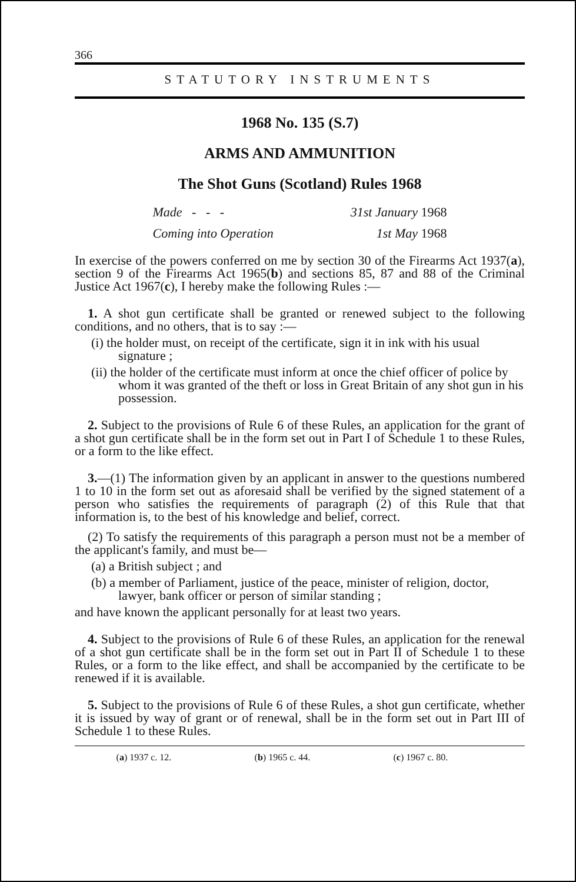366
STATUTORY INSTRUMENTS
1968 No. 135 (S.7)
ARMS AND AMMUNITION
The Shot Guns (Scotland) Rules 1968
Made - - - 31st January 1968
Coming into Operation 1st May 1968
In exercise of the powers conferred on me by section 30 of the Firearms Act 1937(a), section 9 of the Firearms Act 1965(b) and sections 85, 87 and 88 of the Criminal Justice Act 1967(c), I hereby make the following Rules :—
1. A shot gun certificate shall be granted or renewed subject to the following conditions, and no others, that is to say :—
(i) the holder must, on receipt of the certificate, sign it in ink with his usual signature ;
(ii) the holder of the certificate must inform at once the chief officer of police by whom it was granted of the theft or loss in Great Britain of any shot gun in his possession.
2. Subject to the provisions of Rule 6 of these Rules, an application for the grant of a shot gun certificate shall be in the form set out in Part I of Schedule 1 to these Rules, or a form to the like effect.
3.—(1) The information given by an applicant in answer to the questions numbered 1 to 10 in the form set out as aforesaid shall be verified by the signed statement of a person who satisfies the requirements of paragraph (2) of this Rule that that information is, to the best of his knowledge and belief, correct.
(2) To satisfy the requirements of this paragraph a person must not be a member of the applicant's family, and must be—
(a) a British subject ; and
(b) a member of Parliament, justice of the peace, minister of religion, doctor, lawyer, bank officer or person of similar standing ;
and have known the applicant personally for at least two years.
4. Subject to the provisions of Rule 6 of these Rules, an application for the renewal of a shot gun certificate shall be in the form set out in Part II of Schedule 1 to these Rules, or a form to the like effect, and shall be accompanied by the certificate to be renewed if it is available.
5. Subject to the provisions of Rule 6 of these Rules, a shot gun certificate, whether it is issued by way of grant or of renewal, shall be in the form set out in Part III of Schedule 1 to these Rules.
(a) 1937 c. 12. (b) 1965 c. 44. (c) 1967 c. 80.